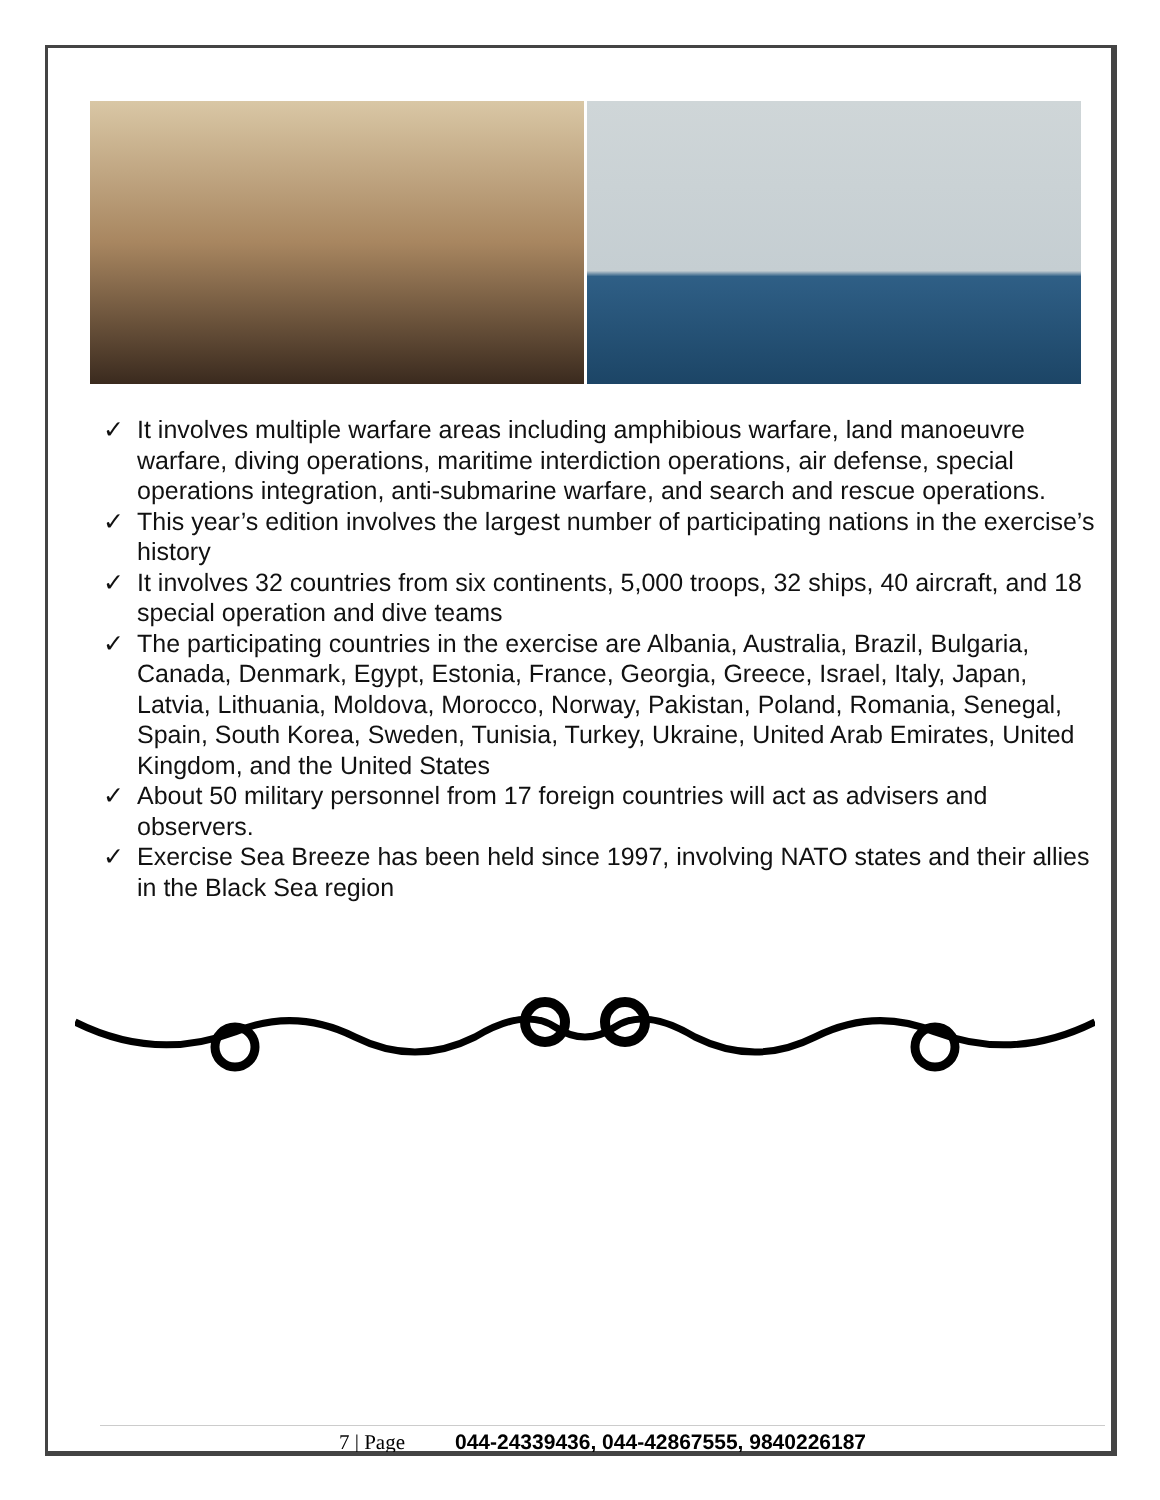✓ It involves multiple warfare areas including amphibious warfare, land manoeuvre warfare, diving operations, maritime interdiction operations, air defense, special operations integration, anti-submarine warfare, and search and rescue operations.
✓ This year’s edition involves the largest number of participating nations in the exercise’s history
✓ It involves 32 countries from six continents, 5,000 troops, 32 ships, 40 aircraft, and 18 special operation and dive teams
✓ The participating countries in the exercise are Albania, Australia, Brazil, Bulgaria, Canada, Denmark, Egypt, Estonia, France, Georgia, Greece, Israel, Italy, Japan, Latvia, Lithuania, Moldova, Morocco, Norway, Pakistan, Poland, Romania, Senegal, Spain, South Korea, Sweden, Tunisia, Turkey, Ukraine, United Arab Emirates, United Kingdom, and the United States
✓ About 50 military personnel from 17 foreign countries will act as advisers and observers.
✓ Exercise Sea Breeze has been held since 1997, involving NATO states and their allies in the Black Sea region
7 | Page 044-24339436, 044-42867555, 9840226187